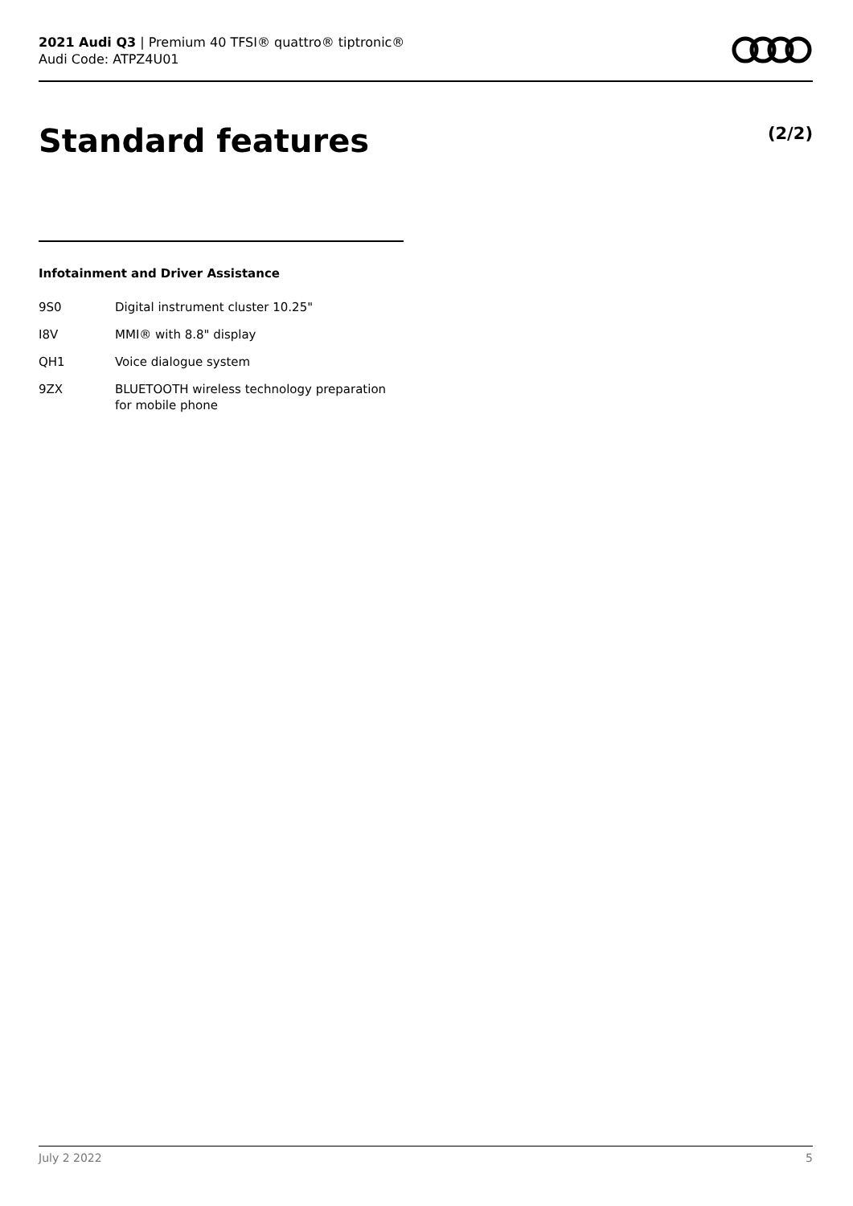2021 Audi Q3 | Premium 40 TFSI® quattro® tiptronic®
Audi Code: ATPZ4U01
Standard features (2/2)
Infotainment and Driver Assistance
| 9S0 | Digital instrument cluster 10.25" |
| I8V | MMI® with 8.8" display |
| QH1 | Voice dialogue system |
| 9ZX | BLUETOOTH wireless technology preparation for mobile phone |
July 2 2022 5